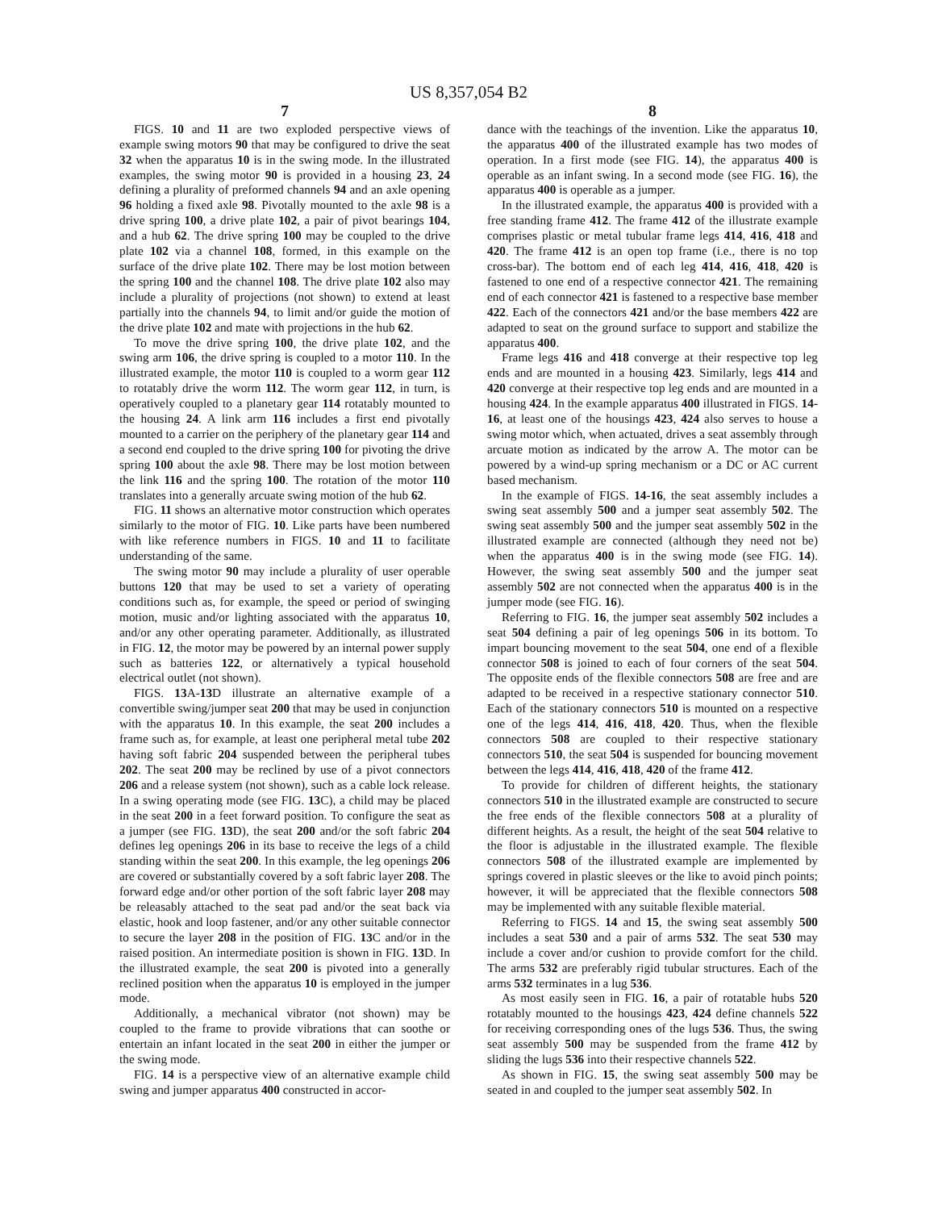US 8,357,054 B2
7
FIGS. 10 and 11 are two exploded perspective views of example swing motors 90 that may be configured to drive the seat 32 when the apparatus 10 is in the swing mode. In the illustrated examples, the swing motor 90 is provided in a housing 23, 24 defining a plurality of preformed channels 94 and an axle opening 96 holding a fixed axle 98. Pivotally mounted to the axle 98 is a drive spring 100, a drive plate 102, a pair of pivot bearings 104, and a hub 62. The drive spring 100 may be coupled to the drive plate 102 via a channel 108, formed, in this example on the surface of the drive plate 102. There may be lost motion between the spring 100 and the channel 108. The drive plate 102 also may include a plurality of projections (not shown) to extend at least partially into the channels 94, to limit and/or guide the motion of the drive plate 102 and mate with projections in the hub 62.
To move the drive spring 100, the drive plate 102, and the swing arm 106, the drive spring is coupled to a motor 110. In the illustrated example, the motor 110 is coupled to a worm gear 112 to rotatably drive the worm 112. The worm gear 112, in turn, is operatively coupled to a planetary gear 114 rotatably mounted to the housing 24. A link arm 116 includes a first end pivotally mounted to a carrier on the periphery of the planetary gear 114 and a second end coupled to the drive spring 100 for pivoting the drive spring 100 about the axle 98. There may be lost motion between the link 116 and the spring 100. The rotation of the motor 110 translates into a generally arcuate swing motion of the hub 62.
FIG. 11 shows an alternative motor construction which operates similarly to the motor of FIG. 10. Like parts have been numbered with like reference numbers in FIGS. 10 and 11 to facilitate understanding of the same.
The swing motor 90 may include a plurality of user operable buttons 120 that may be used to set a variety of operating conditions such as, for example, the speed or period of swinging motion, music and/or lighting associated with the apparatus 10, and/or any other operating parameter. Additionally, as illustrated in FIG. 12, the motor may be powered by an internal power supply such as batteries 122, or alternatively a typical household electrical outlet (not shown).
FIGS. 13 A-13 D illustrate an alternative example of a convertible swing/jumper seat 200 that may be used in conjunction with the apparatus 10. In this example, the seat 200 includes a frame such as, for example, at least one peripheral metal tube 202 having soft fabric 204 suspended between the peripheral tubes 202. The seat 200 may be reclined by use of a pivot connectors 206 and a release system (not shown), such as a cable lock release. In a swing operating mode (see FIG. 13 C), a child may be placed in the seat 200 in a feet forward position. To configure the seat as a jumper (see FIG. 13 D), the seat 200 and/or the soft fabric 204 defines leg openings 206 in its base to receive the legs of a child standing within the seat 200. In this example, the leg openings 206 are covered or substantially covered by a soft fabric layer 208. The forward edge and/or other portion of the soft fabric layer 208 may be releasably attached to the seat pad and/or the seat back via elastic, hook and loop fastener, and/or any other suitable connector to secure the layer 208 in the position of FIG. 13 C and/or in the raised position. An intermediate position is shown in FIG. 13 D. In the illustrated example, the seat 200 is pivoted into a generally reclined position when the apparatus 10 is employed in the jumper mode.
Additionally, a mechanical vibrator (not shown) may be coupled to the frame to provide vibrations that can soothe or entertain an infant located in the seat 200 in either the jumper or the swing mode.
FIG. 14 is a perspective view of an alternative example child swing and jumper apparatus 400 constructed in accor-
8
dance with the teachings of the invention. Like the apparatus 10, the apparatus 400 of the illustrated example has two modes of operation. In a first mode (see FIG. 14), the apparatus 400 is operable as an infant swing. In a second mode (see FIG. 16), the apparatus 400 is operable as a jumper.
In the illustrated example, the apparatus 400 is provided with a free standing frame 412. The frame 412 of the illustrate example comprises plastic or metal tubular frame legs 414, 416, 418 and 420. The frame 412 is an open top frame (i.e., there is no top cross-bar). The bottom end of each leg 414, 416, 418, 420 is fastened to one end of a respective connector 421. The remaining end of each connector 421 is fastened to a respective base member 422. Each of the connectors 421 and/or the base members 422 are adapted to seat on the ground surface to support and stabilize the apparatus 400.
Frame legs 416 and 418 converge at their respective top leg ends and are mounted in a housing 423. Similarly, legs 414 and 420 converge at their respective top leg ends and are mounted in a housing 424. In the example apparatus 400 illustrated in FIGS. 14-16, at least one of the housings 423, 424 also serves to house a swing motor which, when actuated, drives a seat assembly through arcuate motion as indicated by the arrow A. The motor can be powered by a wind-up spring mechanism or a DC or AC current based mechanism.
In the example of FIGS. 14-16, the seat assembly includes a swing seat assembly 500 and a jumper seat assembly 502. The swing seat assembly 500 and the jumper seat assembly 502 in the illustrated example are connected (although they need not be) when the apparatus 400 is in the swing mode (see FIG. 14). However, the swing seat assembly 500 and the jumper seat assembly 502 are not connected when the apparatus 400 is in the jumper mode (see FIG. 16).
Referring to FIG. 16, the jumper seat assembly 502 includes a seat 504 defining a pair of leg openings 506 in its bottom. To impart bouncing movement to the seat 504, one end of a flexible connector 508 is joined to each of four corners of the seat 504. The opposite ends of the flexible connectors 508 are free and are adapted to be received in a respective stationary connector 510. Each of the stationary connectors 510 is mounted on a respective one of the legs 414, 416, 418, 420. Thus, when the flexible connectors 508 are coupled to their respective stationary connectors 510, the seat 504 is suspended for bouncing movement between the legs 414, 416, 418, 420 of the frame 412.
To provide for children of different heights, the stationary connectors 510 in the illustrated example are constructed to secure the free ends of the flexible connectors 508 at a plurality of different heights. As a result, the height of the seat 504 relative to the floor is adjustable in the illustrated example. The flexible connectors 508 of the illustrated example are implemented by springs covered in plastic sleeves or the like to avoid pinch points; however, it will be appreciated that the flexible connectors 508 may be implemented with any suitable flexible material.
Referring to FIGS. 14 and 15, the swing seat assembly 500 includes a seat 530 and a pair of arms 532. The seat 530 may include a cover and/or cushion to provide comfort for the child. The arms 532 are preferably rigid tubular structures. Each of the arms 532 terminates in a lug 536.
As most easily seen in FIG. 16, a pair of rotatable hubs 520 rotatably mounted to the housings 423, 424 define channels 522 for receiving corresponding ones of the lugs 536. Thus, the swing seat assembly 500 may be suspended from the frame 412 by sliding the lugs 536 into their respective channels 522.
As shown in FIG. 15, the swing seat assembly 500 may be seated in and coupled to the jumper seat assembly 502. In